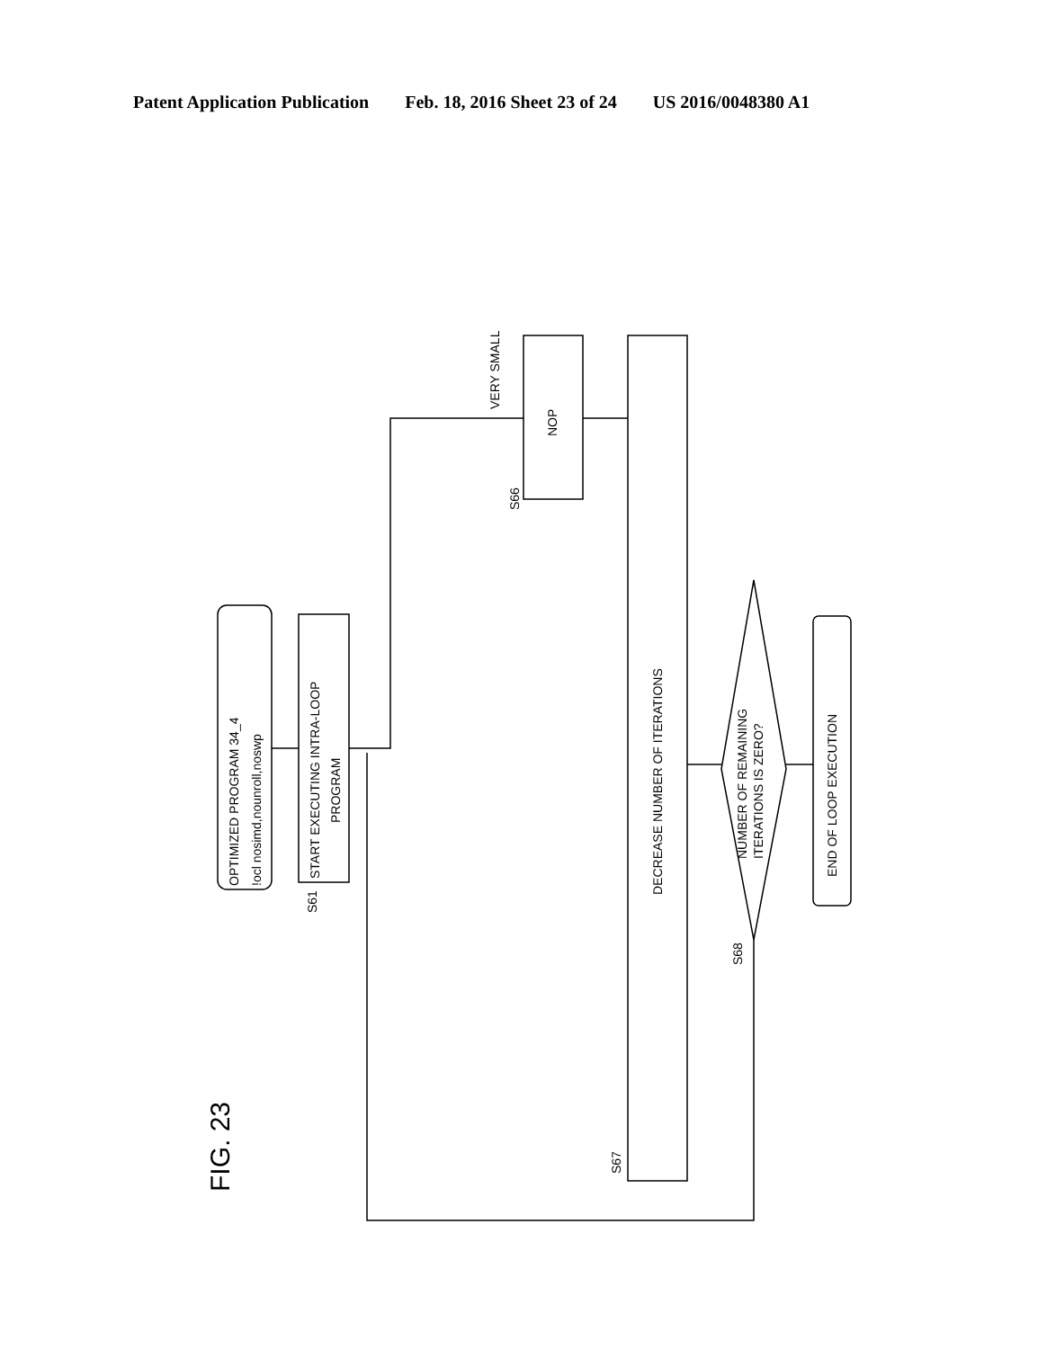Patent Application Publication Feb. 18, 2016 Sheet 23 of 24 US 2016/0048380 A1
OPTIMIZED PROGRAM 34_4
!ocl nosimd,nounroll,noswp
START EXECUTING INTRA-LOOP
PROGRAM
S61
NOP
S66
VERY SMALL
DECREASE NUMBER OF ITERATIONS
S67
NUMBER OF REMAINING
ITERATIONS IS ZERO?
S68
END OF LOOP EXECUTION
FIG. 23